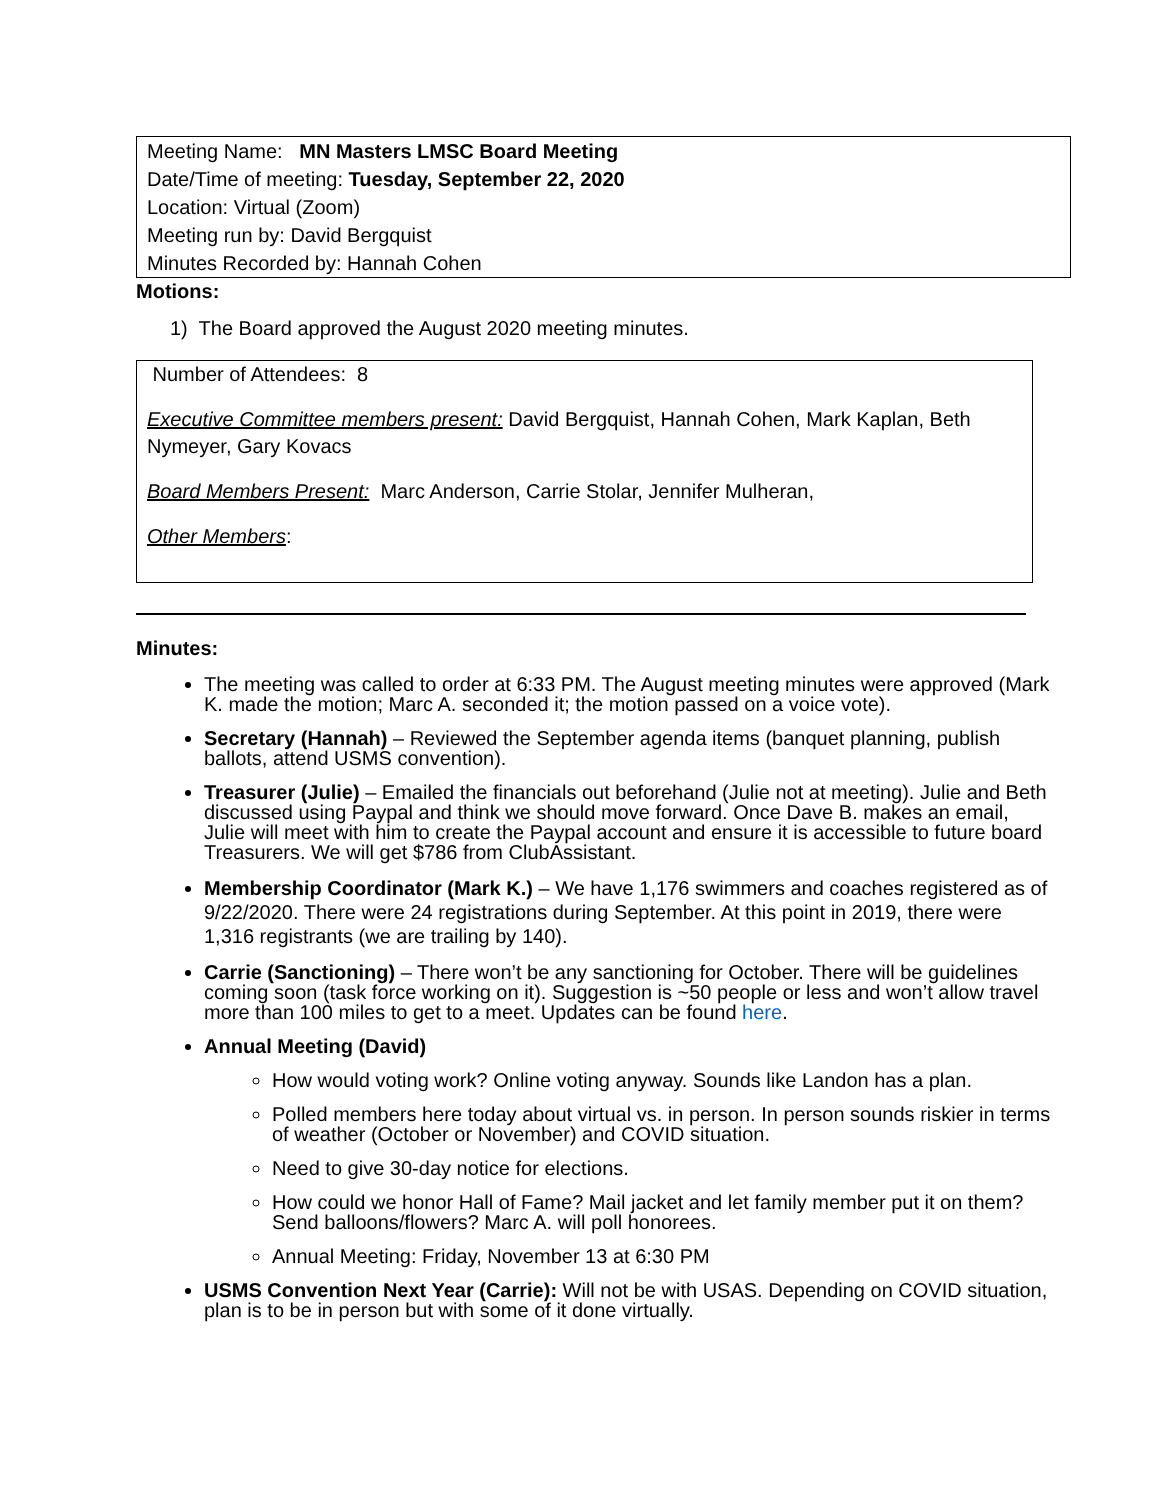Meeting Name: MN Masters LMSC Board Meeting
Date/Time of meeting: Tuesday, September 22, 2020
Location: Virtual (Zoom)
Meeting run by: David Bergquist
Minutes Recorded by: Hannah Cohen
Motions:
1) The Board approved the August 2020 meeting minutes.
Number of Attendees: 8
Executive Committee members present: David Bergquist, Hannah Cohen, Mark Kaplan, Beth Nymeyer, Gary Kovacs
Board Members Present: Marc Anderson, Carrie Stolar, Jennifer Mulheran,
Other Members:
Minutes:
The meeting was called to order at 6:33 PM. The August meeting minutes were approved (Mark K. made the motion; Marc A. seconded it; the motion passed on a voice vote).
Secretary (Hannah) – Reviewed the September agenda items (banquet planning, publish ballots, attend USMS convention).
Treasurer (Julie) – Emailed the financials out beforehand (Julie not at meeting). Julie and Beth discussed using Paypal and think we should move forward. Once Dave B. makes an email, Julie will meet with him to create the Paypal account and ensure it is accessible to future board Treasurers. We will get $786 from ClubAssistant.
Membership Coordinator (Mark K.) – We have 1,176 swimmers and coaches registered as of 9/22/2020. There were 24 registrations during September. At this point in 2019, there were 1,316 registrants (we are trailing by 140).
Carrie (Sanctioning) – There won’t be any sanctioning for October. There will be guidelines coming soon (task force working on it). Suggestion is ~50 people or less and won’t allow travel more than 100 miles to get to a meet. Updates can be found here.
Annual Meeting (David)
How would voting work? Online voting anyway. Sounds like Landon has a plan.
Polled members here today about virtual vs. in person. In person sounds riskier in terms of weather (October or November) and COVID situation.
Need to give 30-day notice for elections.
How could we honor Hall of Fame? Mail jacket and let family member put it on them? Send balloons/flowers? Marc A. will poll honorees.
Annual Meeting: Friday, November 13 at 6:30 PM
USMS Convention Next Year (Carrie): Will not be with USAS. Depending on COVID situation, plan is to be in person but with some of it done virtually.